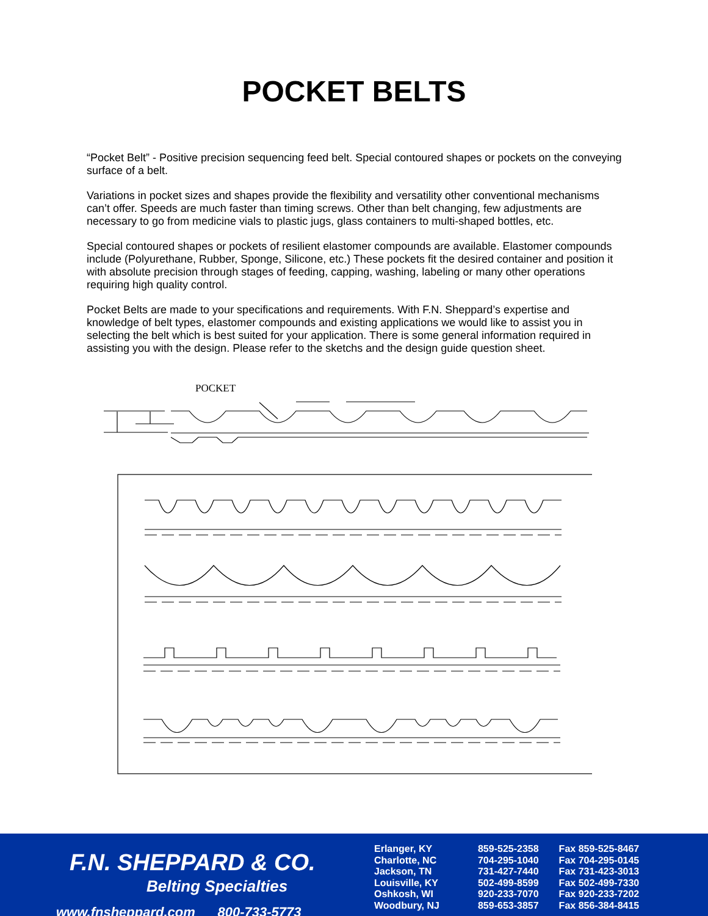POCKET BELTS
“Pocket Belt” - Positive precision sequencing feed belt. Special contoured shapes or pockets on the conveying surface of a belt.
Variations in pocket sizes and shapes provide the flexibility and versatility other conventional mechanisms can’t offer. Speeds are much faster than timing screws. Other than belt changing, few adjustments are necessary to go from medicine vials to plastic jugs, glass containers to multi-shaped bottles, etc.
Special contoured shapes or pockets of resilient elastomer compounds are available. Elastomer compounds include (Polyurethane, Rubber, Sponge, Silicone, etc.) These pockets fit the desired container and position it with absolute precision through stages of feeding, capping, washing, labeling or many other operations requiring high quality control.
Pocket Belts are made to your specifications and requirements. With F.N. Sheppard’s expertise and knowledge of belt types, elastomer compounds and existing applications we would like to assist you in selecting the belt which is best suited for your application. There is some general information required in assisting you with the design. Please refer to the sketchs and the design guide question sheet.
POCKET
F.N. SHEPPARD & CO.
Belting Specialties
www.fnsheppard.com 800-733-5773
| Erlanger, KY | 859-525-2358 | Fax 859-525-8467 |
| Charlotte, NC | 704-295-1040 | Fax 704-295-0145 |
| Jackson, TN | 731-427-7440 | Fax 731-423-3013 |
| Louisville, KY | 502-499-8599 | Fax 502-499-7330 |
| Oshkosh, WI | 920-233-7070 | Fax 920-233-7202 |
| Woodbury, NJ | 859-653-3857 | Fax 856-384-8415 |